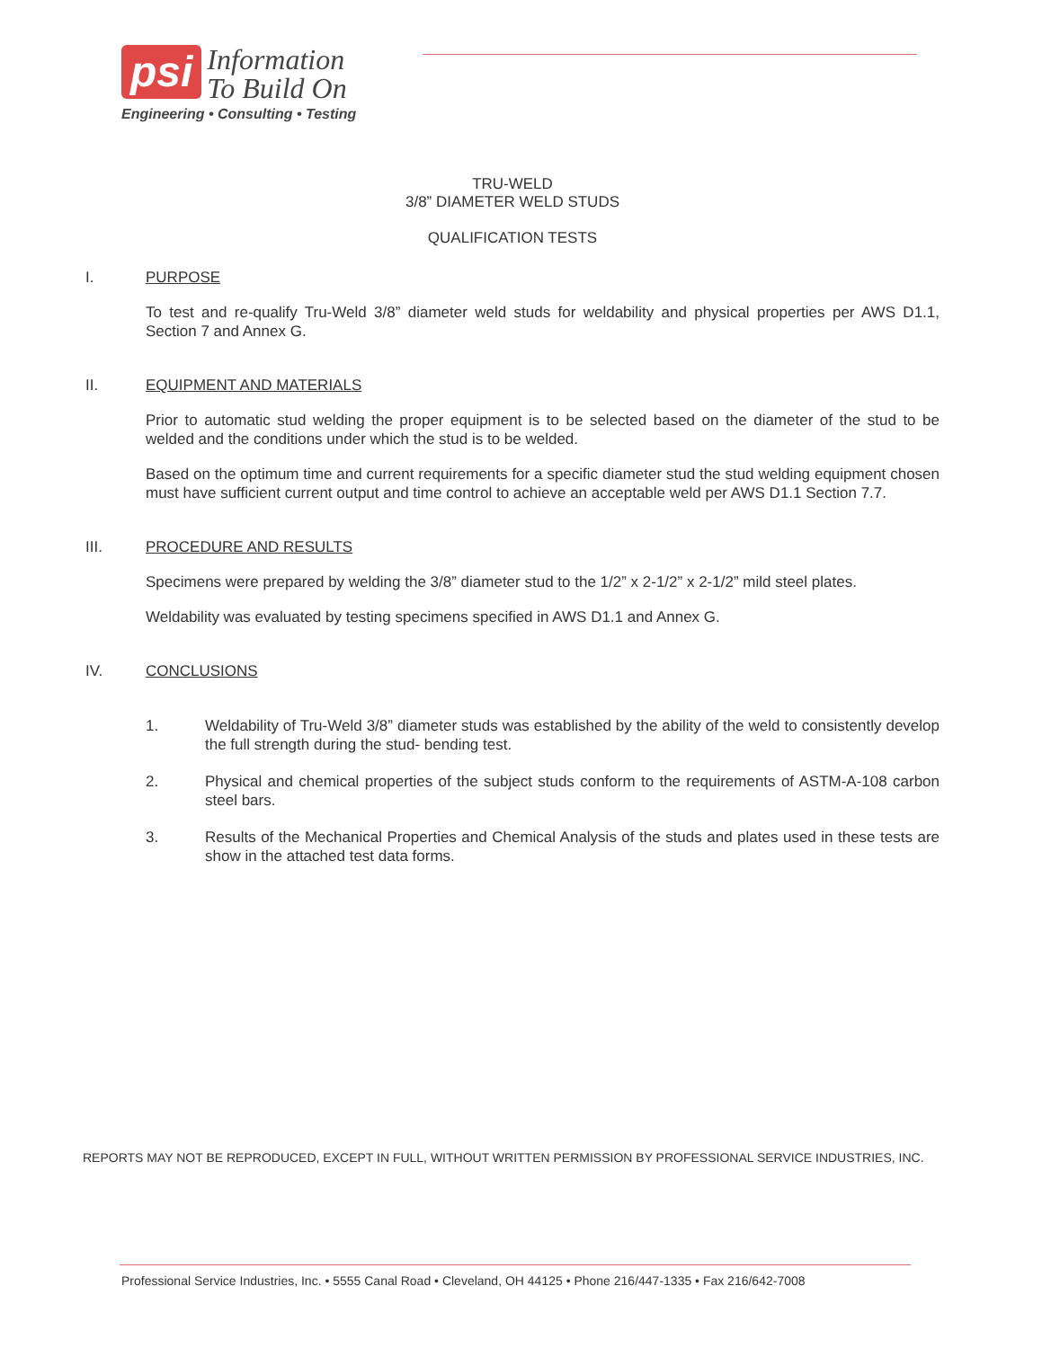psi
Information
To Build On
Engineering • Consulting • Testing
TRU-WELD
3/8” DIAMETER WELD STUDS
QUALIFICATION TESTS
I. PURPOSE
To test and re-qualify Tru-Weld 3/8” diameter weld studs for weldability and physical properties per AWS D1.1, Section 7 and Annex G.
II. EQUIPMENT AND MATERIALS
Prior to automatic stud welding the proper equipment is to be selected based on the diameter of the stud to be welded and the conditions under which the stud is to be welded.
Based on the optimum time and current requirements for a specific diameter stud the stud welding equipment chosen must have sufficient current output and time control to achieve an acceptable weld per AWS D1.1 Section 7.7.
III. PROCEDURE AND RESULTS
Specimens were prepared by welding the 3/8” diameter stud to the 1/2” x 2-1/2” x 2-1/2” mild steel plates.
Weldability was evaluated by testing specimens specified in AWS D1.1 and Annex G.
IV. CONCLUSIONS
1. Weldability of Tru-Weld 3/8” diameter studs was established by the ability of the weld to consistently develop the full strength during the stud- bending test.
2. Physical and chemical properties of the subject studs conform to the requirements of ASTM-A-108 carbon steel bars.
3. Results of the Mechanical Properties and Chemical Analysis of the studs and plates used in these tests are show in the attached test data forms.
REPORTS MAY NOT BE REPRODUCED, EXCEPT IN FULL, WITHOUT WRITTEN PERMISSION BY PROFESSIONAL SERVICE INDUSTRIES, INC.
Professional Service Industries, Inc. • 5555 Canal Road • Cleveland, OH 44125 • Phone 216/447-1335 • Fax 216/642-7008